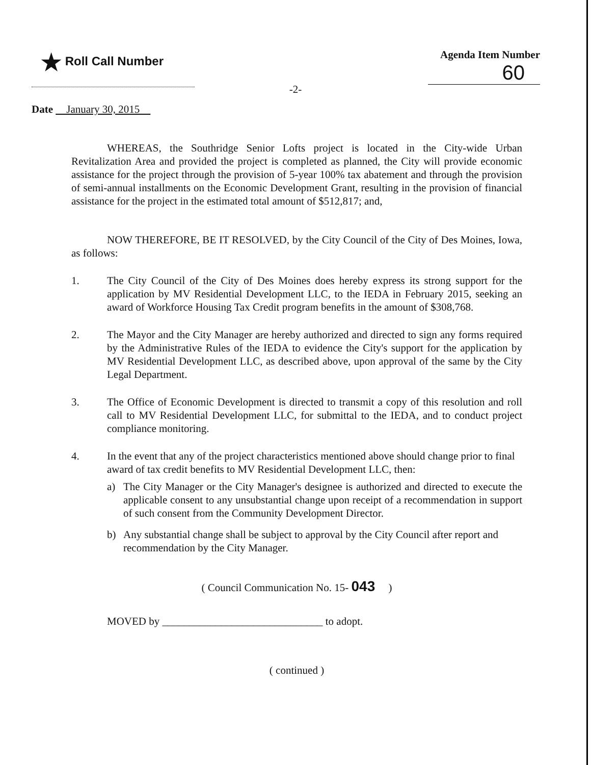★ Roll Call Number Agenda Item Number
60
-2-
Date January 30, 2015
WHEREAS, the Southridge Senior Lofts project is located in the City-wide Urban Revitalization Area and provided the project is completed as planned, the City will provide economic assistance for the project through the provision of 5-year 100% tax abatement and through the provision of semi-annual installments on the Economic Development Grant, resulting in the provision of financial assistance for the project in the estimated total amount of $512,817; and,
NOW THEREFORE, BE IT RESOLVED, by the City Council of the City of Des Moines, Iowa, as follows:
1. The City Council of the City of Des Moines does hereby express its strong support for the application by MV Residential Development LLC, to the IEDA in February 2015, seeking an award of Workforce Housing Tax Credit program benefits in the amount of $308,768.
2. The Mayor and the City Manager are hereby authorized and directed to sign any forms required by the Administrative Rules of the IEDA to evidence the City's support for the application by MV Residential Development LLC, as described above, upon approval of the same by the City Legal Department.
3. The Office of Economic Development is directed to transmit a copy of this resolution and roll call to MV Residential Development LLC, for submittal to the IEDA, and to conduct project compliance monitoring.
4. In the event that any of the project characteristics mentioned above should change prior to final award of tax credit benefits to MV Residential Development LLC, then:
a) The City Manager or the City Manager's designee is authorized and directed to execute the applicable consent to any unsubstantial change upon receipt of a recommendation in support of such consent from the Community Development Director.
b) Any substantial change shall be subject to approval by the City Council after report and recommendation by the City Manager.
( Council Communication No. 15- 043 )
MOVED by ______________________________ to adopt.
( continued )